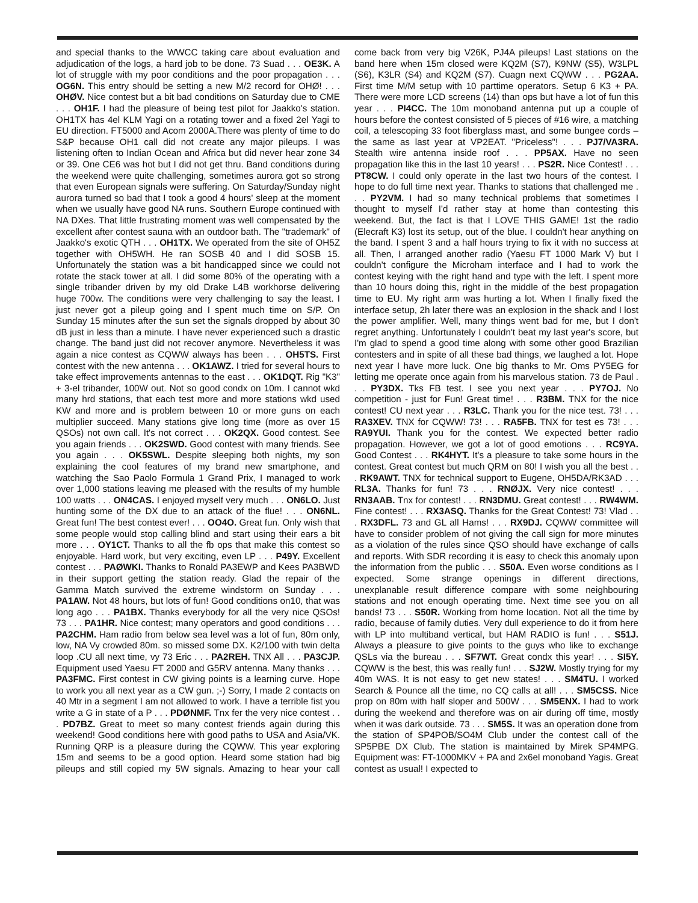and special thanks to the WWCC taking care about evaluation and adjudication of the logs, a hard job to be done. 73 Suad . . . OE3K. A lot of struggle with my poor conditions and the poor propagation . . . OG6N. This entry should be setting a new M/2 record for OHØ! . . . OHØV. Nice contest but a bit bad conditions on Saturday due to CME . . . OH1F. I had the pleasure of being test pilot for Jaakko's station. OH1TX has 4el KLM Yagi on a rotating tower and a fixed 2el Yagi to EU direction. FT5000 and Acom 2000A.There was plenty of time to do S&P because OH1 call did not create any major pileups. I was listening often to Indian Ocean and Africa but did never hear zone 34 or 39. One CE6 was hot but I did not get thru. Band conditions during the weekend were quite challenging, sometimes aurora got so strong that even European signals were suffering. On Saturday/Sunday night aurora turned so bad that I took a good 4 hours' sleep at the moment when we usually have good NA runs. Southern Europe continued with NA DXes. That little frustrating moment was well compensated by the excellent after contest sauna with an outdoor bath. The "trademark" of Jaakko's exotic QTH . . . OH1TX. We operated from the site of OH5Z together with OH5WH. He ran SOSB 40 and I did SOSB 15. Unfortunately the station was a bit handicapped since we could not rotate the stack tower at all. I did some 80% of the operating with a single tribander driven by my old Drake L4B workhorse delivering huge 700w. The conditions were very challenging to say the least. I just never got a pileup going and I spent much time on S/P. On Sunday 15 minutes after the sun set the signals dropped by about 30 dB just in less than a minute. I have never experienced such a drastic change. The band just did not recover anymore. Nevertheless it was again a nice contest as CQWW always has been . . . OH5TS. First contest with the new antenna . . . OK1AWZ. I tried for several hours to take effect improvements antennas to the east . . . OK1DQT. Rig "K3" + 3-el tribander, 100W out. Not so good condx on 10m. I cannot wkd many hrd stations, that each test more and more stations wkd used KW and more and is problem between 10 or more guns on each multiplier succeed. Many stations give long time (more as over 15 QSOs) not own call. It's not correct . . . OK2QX. Good contest. See you again friends . . . OK2SWD. Good contest with many friends. See you again . . . OK5SWL. Despite sleeping both nights, my son explaining the cool features of my brand new smartphone, and watching the Sao Paolo Formula 1 Grand Prix, I managed to work over 1,000 stations leaving me pleased with the results of my humble 100 watts . . . ON4CAS. I enjoyed myself very much . . . ON6LO. Just hunting some of the DX due to an attack of the flue! . . . ON6NL. Great fun! The best contest ever! . . . OO4O. Great fun. Only wish that some people would stop calling blind and start using their ears a bit more . . . OY1CT. Thanks to all the fb ops that make this contest so enjoyable. Hard work, but very exciting, even LP . . . P49Y. Excellent contest . . . PAØWKI. Thanks to Ronald PA3EWP and Kees PA3BWD in their support getting the station ready. Glad the repair of the Gamma Match survived the extreme windstorm on Sunday . . . PA1AW. Not 48 hours, but lots of fun! Good conditions on10, that was long ago . . . PA1BX. Thanks everybody for all the very nice QSOs! 73 . . . PA1HR. Nice contest; many operators and good conditions . . . PA2CHM. Ham radio from below sea level was a lot of fun, 80m only, low, NA Vy crowded 80m. so missed some DX. K2/100 with twin delta loop .CU all next time, vy 73 Eric . . . PA2REH. TNX All . . . PA3CJP. Equipment used Yaesu FT 2000 and G5RV antenna. Many thanks . . . PA3FMC. First contest in CW giving points is a learning curve. Hope to work you all next year as a CW gun. ;-) Sorry, I made 2 contacts on 40 Mtr in a segment I am not allowed to work. I have a terrible fist you write a G in state of a P . . . PDØNMF. Tnx fer the very nice contest . . . PD7BZ. Great to meet so many contest friends again during this weekend! Good conditions here with good paths to USA and Asia/VK. Running QRP is a pleasure during the CQWW. This year exploring 15m and seems to be a good option. Heard some station had big pileups and still copied my 5W signals. Amazing to hear your call come back from very big V26K, PJ4A pileups! Last stations on the band here when 15m closed were KQ2M (S7), K9NW (S5), W3LPL (S6), K3LR (S4) and KQ2M (S7). Cuagn next CQWW . . . PG2AA. First time M/M setup with 10 parttime operators. Setup 6 K3 + PA. There were more LCD screens (14) than ops but have a lot of fun this year . . . PI4CC. The 10m monoband antenna put up a couple of hours before the contest consisted of 5 pieces of #16 wire, a matching coil, a telescoping 33 foot fiberglass mast, and some bungee cords – the same as last year at VP2EAT. "Priceless"! . . . PJ7/VA3RA. Stealth wire antenna inside roof . . . PP5AX. Have no seen propagation like this in the last 10 years! . . . PS2R. Nice Contest! . . . PT8CW. I could only operate in the last two hours of the contest. I hope to do full time next year. Thanks to stations that challenged me . . . PY2VM. I had so many technical problems that sometimes I thought to myself I'd rather stay at home than contesting this weekend. But, the fact is that I LOVE THIS GAME! 1st the radio (Elecraft K3) lost its setup, out of the blue. I couldn't hear anything on the band. I spent 3 and a half hours trying to fix it with no success at all. Then, I arranged another radio (Yaesu FT 1000 Mark V) but I couldn't configure the Microham interface and I had to work the contest keying with the right hand and type with the left. I spent more than 10 hours doing this, right in the middle of the best propagation time to EU. My right arm was hurting a lot. When I finally fixed the interface setup, 2h later there was an explosion in the shack and I lost the power amplifier. Well, many things went bad for me, but I don't regret anything. Unfortunately I couldn't beat my last year's score, but I'm glad to spend a good time along with some other good Brazilian contesters and in spite of all these bad things, we laughed a lot. Hope next year I have more luck. One big thanks to Mr. Oms PY5EG for letting me operate once again from his marvelous station. 73 de Paul . . . PY3DX. Tks FB test. I see you next year . . . PY7OJ. No competition - just for Fun! Great time! . . . R3BM. TNX for the nice contest! CU next year . . . R3LC. Thank you for the nice test. 73! . . . RA3XEV. TNX for CQWW! 73! . . . RA5FB. TNX for test es 73! . . . RA9YUI. Thank you for the contest. We expected better radio propagation. However, we got a lot of good emotions . . . RC9YA. Good Contest . . . RK4HYT. It's a pleasure to take some hours in the contest. Great contest but much QRM on 80! I wish you all the best . . . RK9AWT. TNX for technical support to Eugene, OH5DA/RK3AD . . . RL3A. Thanks for fun! 73 . . . RNØJX. Very nice contest! . . . RN3AAB. Tnx for contest! . . . RN3DMU. Great contest! . . . RW4WM. Fine contest! . . . RX3ASQ. Thanks for the Great Contest! 73! Vlad . . . RX3DFL. 73 and GL all Hams! . . . RX9DJ. CQWW committee will have to consider problem of not giving the call sign for more minutes as a violation of the rules since QSO should have exchange of calls and reports. With SDR recording it is easy to check this anomaly upon the information from the public . . . S50A. Even worse conditions as I expected. Some strange openings in different directions, unexplanable result difference compare with some neighbouring stations and not enough operating time. Next time see you on all bands! 73 . . . S50R. Working from home location. Not all the time by radio, because of family duties. Very dull experience to do it from here with LP into multiband vertical, but HAM RADIO is fun! . . . S51J. Always a pleasure to give points to the guys who like to exchange QSLs via the bureau . . . SF7WT. Great condx this year! . . . SI5Y. CQWW is the best, this was really fun! . . . SJ2W. Mostly trying for my 40m WAS. It is not easy to get new states! . . . SM4TU. I worked Search & Pounce all the time, no CQ calls at all! . . . SM5CSS. Nice prop on 80m with half sloper and 500W . . . SM5ENX. I had to work during the weekend and therefore was on air during off time, mostly when it was dark outside. 73 . . . SM5S. It was an operation done from the station of SP4POB/SO4M Club under the contest call of the SP5PBE DX Club. The station is maintained by Mirek SP4MPG. Equipment was: FT-1000MKV + PA and 2x6el monoband Yagis. Great contest as usual! I expected to